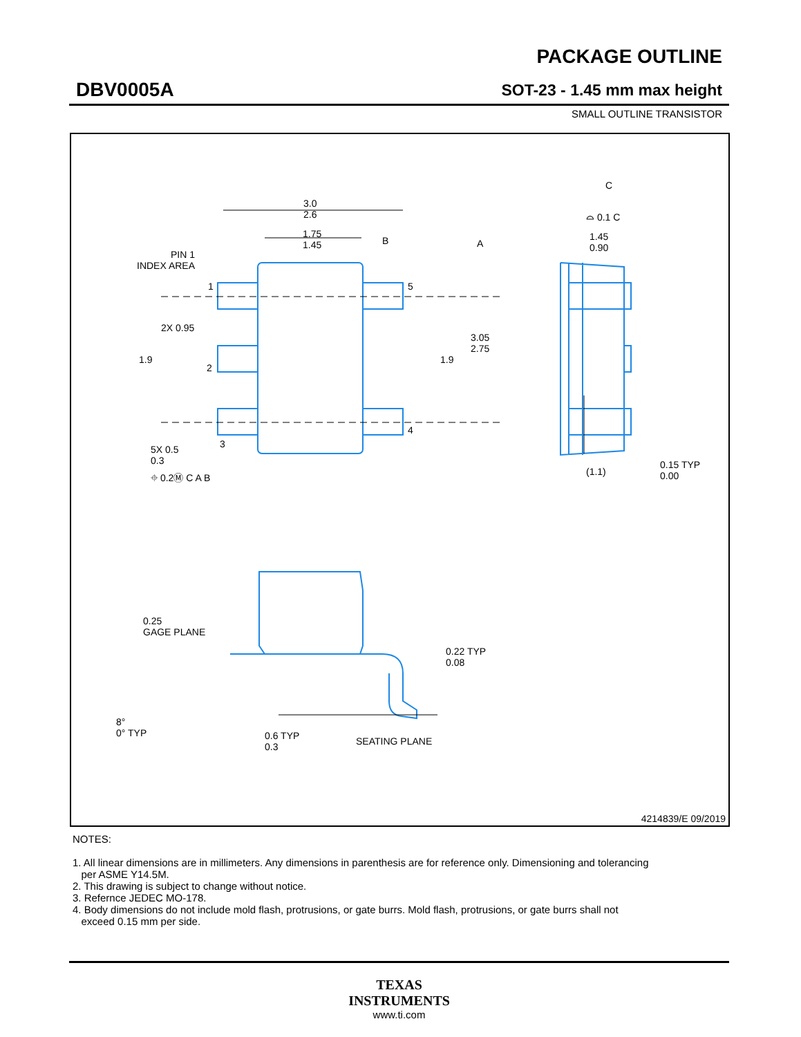DBV0005A
PACKAGE OUTLINE
SOT-23 - 1.45 mm max height
SMALL OUTLINE TRANSISTOR
3.0
2.6
1.75
1.45
B A
PIN 1
INDEX AREA
1 5
2X 0.95
1.9
2
1.9
3.05
2.75
4
3
5X 0.5
0.3
⌖ 0.2Ⓜ C A B
C
⌓ 0.1 C
1.45
0.90
(1.1)
0.15 TYP
0.00
0.25
GAGE PLANE
0.22 TYP
0.08
8°
0° TYP
0.6 TYP
0.3
SEATING PLANE
4214839/E 09/2019
NOTES:
1. All linear dimensions are in millimeters. Any dimensions in parenthesis are for reference only. Dimensioning and tolerancing
per ASME Y14.5M.
2. This drawing is subject to change without notice.
3. Refernce JEDEC MO-178.
4. Body dimensions do not include mold flash, protrusions, or gate burrs. Mold flash, protrusions, or gate burrs shall not
exceed 0.15 mm per side.
TEXAS
INSTRUMENTS
www.ti.com